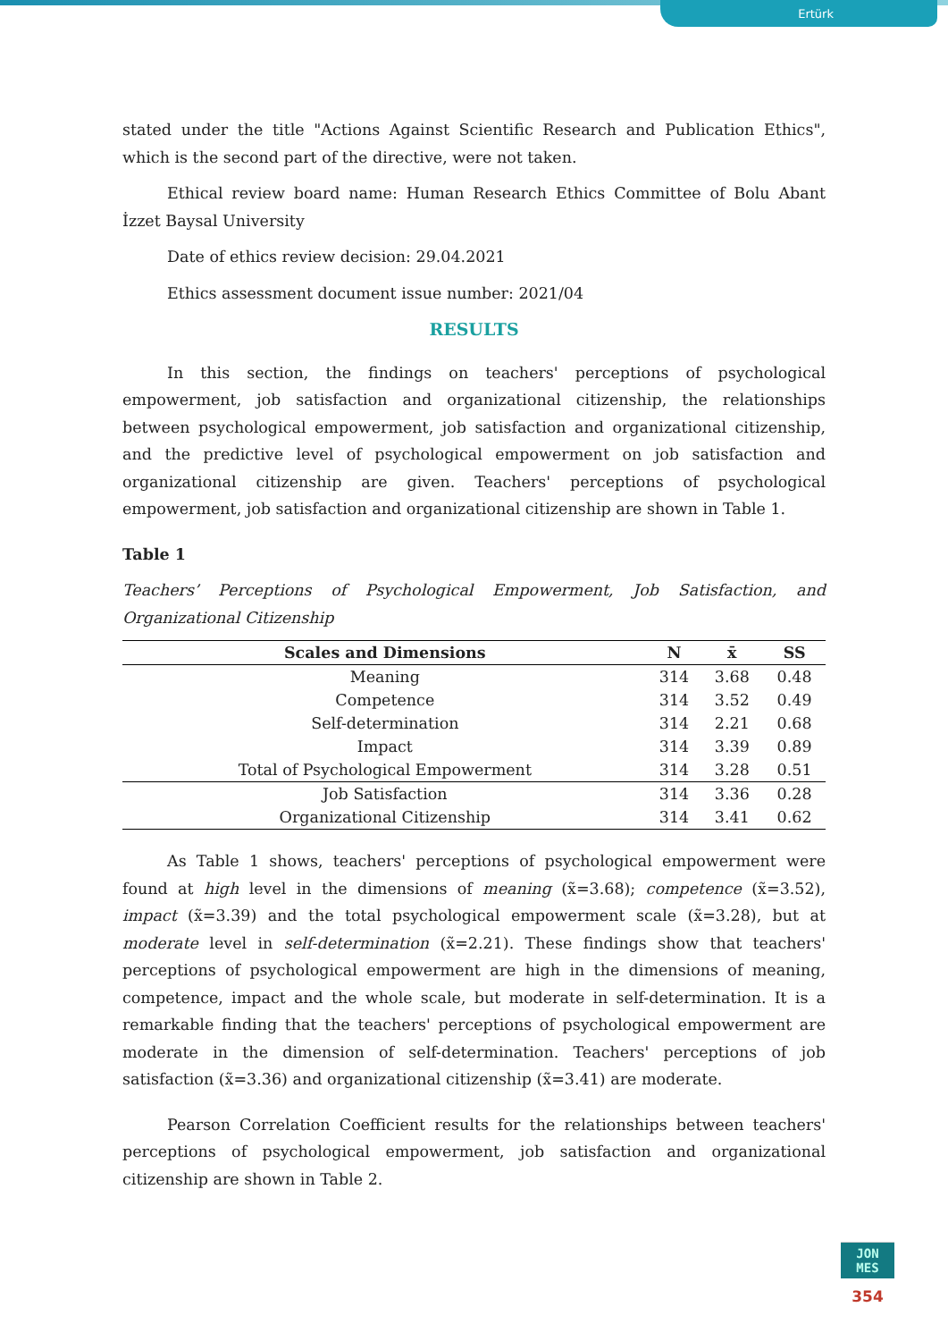Ertürk
stated under the title "Actions Against Scientific Research and Publication Ethics", which is the second part of the directive, were not taken.
Ethical review board name: Human Research Ethics Committee of Bolu Abant İzzet Baysal University
Date of ethics review decision: 29.04.2021
Ethics assessment document issue number: 2021/04
RESULTS
In this section, the findings on teachers' perceptions of psychological empowerment, job satisfaction and organizational citizenship, the relationships between psychological empowerment, job satisfaction and organizational citizenship, and the predictive level of psychological empowerment on job satisfaction and organizational citizenship are given. Teachers' perceptions of psychological empowerment, job satisfaction and organizational citizenship are shown in Table 1.
Table 1
Teachers’ Perceptions of Psychological Empowerment, Job Satisfaction, and Organizational Citizenship
| Scales and Dimensions | N | x̄ | SS |
| --- | --- | --- | --- |
| Meaning | 314 | 3.68 | 0.48 |
| Competence | 314 | 3.52 | 0.49 |
| Self-determination | 314 | 2.21 | 0.68 |
| Impact | 314 | 3.39 | 0.89 |
| Total of Psychological Empowerment | 314 | 3.28 | 0.51 |
| Job Satisfaction | 314 | 3.36 | 0.28 |
| Organizational Citizenship | 314 | 3.41 | 0.62 |
As Table 1 shows, teachers' perceptions of psychological empowerment were found at high level in the dimensions of meaning (x̃=3.68); competence (x̃=3.52), impact (x̃=3.39) and the total psychological empowerment scale (x̃=3.28), but at moderate level in self-determination (x̃=2.21). These findings show that teachers' perceptions of psychological empowerment are high in the dimensions of meaning, competence, impact and the whole scale, but moderate in self-determination. It is a remarkable finding that the teachers' perceptions of psychological empowerment are moderate in the dimension of self-determination. Teachers' perceptions of job satisfaction (x̃=3.36) and organizational citizenship (x̃=3.41) are moderate.
Pearson Correlation Coefficient results for the relationships between teachers' perceptions of psychological empowerment, job satisfaction and organizational citizenship are shown in Table 2.
JON
MES
354